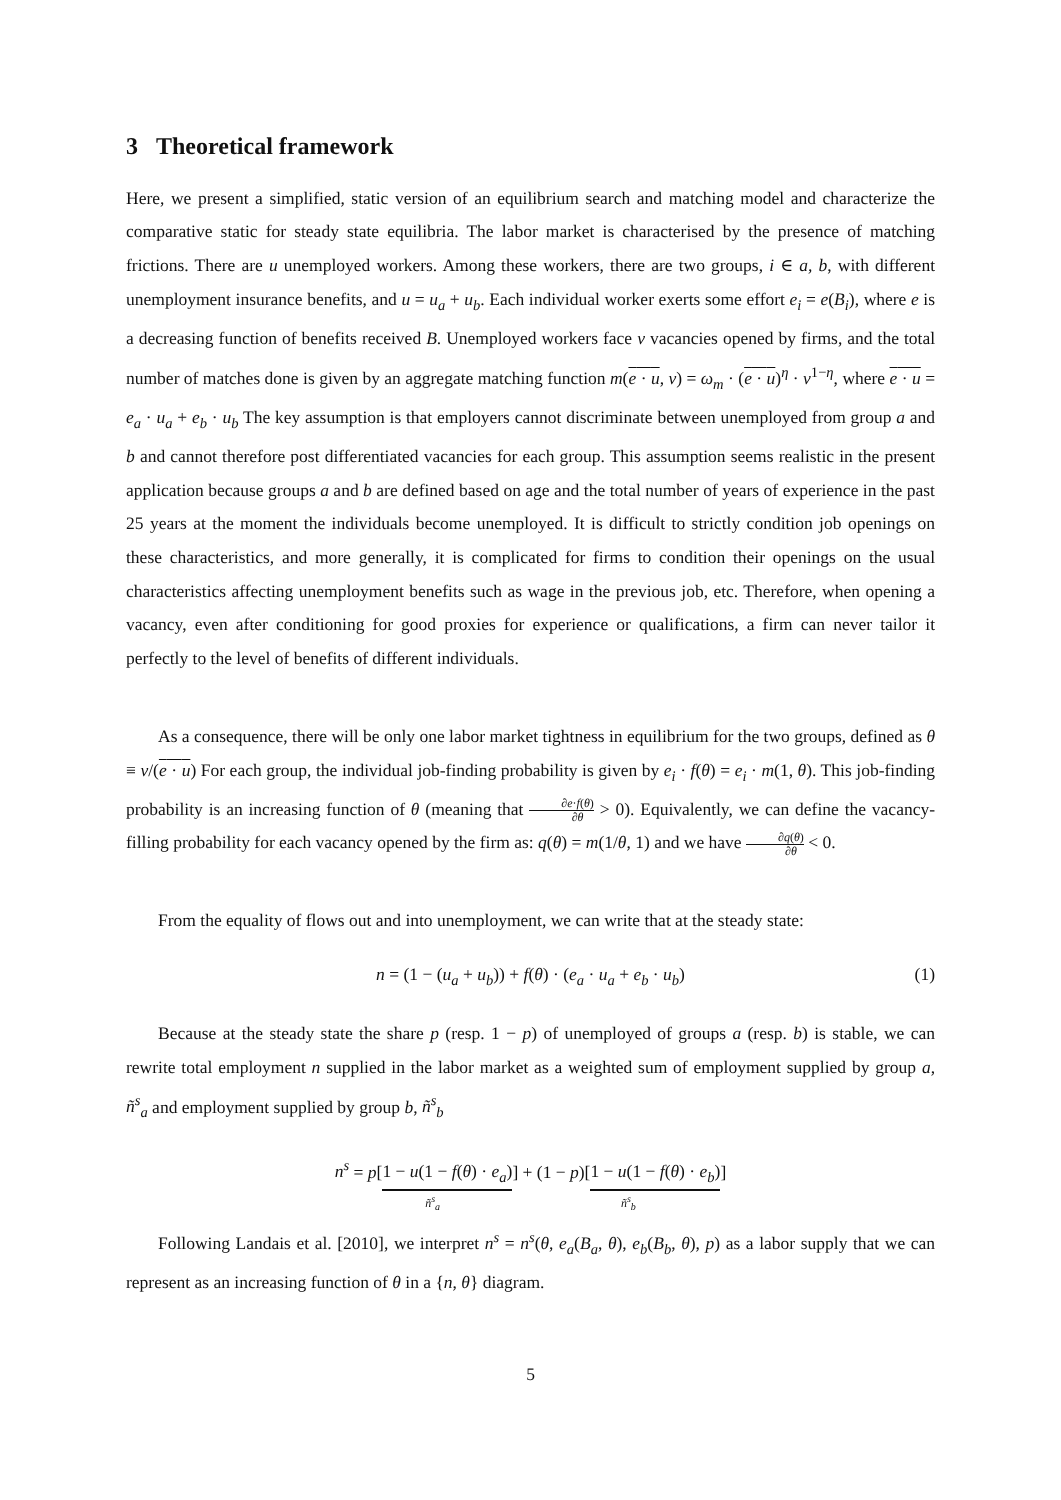3 Theoretical framework
Here, we present a simplified, static version of an equilibrium search and matching model and characterize the comparative static for steady state equilibria. The labor market is characterised by the presence of matching frictions. There are u unemployed workers. Among these workers, there are two groups, i ∈ a, b, with different unemployment insurance benefits, and u = u<sub>a</sub> + u<sub>b</sub>. Each individual worker exerts some effort e<sub>i</sub> = e(B<sub>i</sub>), where e is a decreasing function of benefits received B. Unemployed workers face v vacancies opened by firms, and the total number of matches done is given by an aggregate matching function m(e · u, v) = ω<sub>m</sub> · (e · u)<sup>η</sup> · v<sup>1−η</sup>, where e · u = e<sub>a</sub> · u<sub>a</sub> + e<sub>b</sub> · u<sub>b</sub> The key assumption is that employers cannot discriminate between unemployed from group a and b and cannot therefore post differentiated vacancies for each group. This assumption seems realistic in the present application because groups a and b are defined based on age and the total number of years of experience in the past 25 years at the moment the individuals become unemployed. It is difficult to strictly condition job openings on these characteristics, and more generally, it is complicated for firms to condition their openings on the usual characteristics affecting unemployment benefits such as wage in the previous job, etc. Therefore, when opening a vacancy, even after conditioning for good proxies for experience or qualifications, a firm can never tailor it perfectly to the level of benefits of different individuals.
As a consequence, there will be only one labor market tightness in equilibrium for the two groups, defined as θ ≡ v/(e · u) For each group, the individual job-finding probability is given by e<sub>i</sub> · f(θ) = e<sub>i</sub> · m(1, θ). This job-finding probability is an increasing function of θ (meaning that ∂e·f(θ) ∂θ > 0). Equivalently, we can define the vacancy-filling probability for each vacancy opened by the firm as: q(θ) = m(1/θ, 1) and we have ∂q(θ) ∂θ < 0.
From the equality of flows out and into unemployment, we can write that at the steady state:
n = (1 − (u<sub>a</sub> + u<sub>b</sub>)) + f(θ) · (e<sub>a</sub> · u<sub>a</sub> + e<sub>b</sub> · u<sub>b</sub>) (1)
Because at the steady state the share p (resp. 1 − p) of unemployed of groups a (resp. b) is stable, we can rewrite total employment n supplied in the labor market as a weighted sum of employment supplied by group a, ñ<sup>s</sup><sub>a</sub> and employment supplied by group b, ñ<sup>s</sup><sub>b</sub>
n<sup>s</sup> = p[1 − u(1 − f(θ) · e<sub>a</sub>)] + (1 − p)[1 − u(1 − f(θ) · e<sub>b</sub>)]
ñ<sup>s</sup><sub>a</sub> ñ<sup>s</sup><sub>b</sub>
Following Landais et al. [2010], we interpret n<sup>s</sup> = n<sup>s</sup>(θ, e<sub>a</sub>(B<sub>a</sub>, θ), e<sub>b</sub>(B<sub>b</sub>, θ), p) as a labor supply that we can represent as an increasing function of θ in a {n, θ} diagram.
5